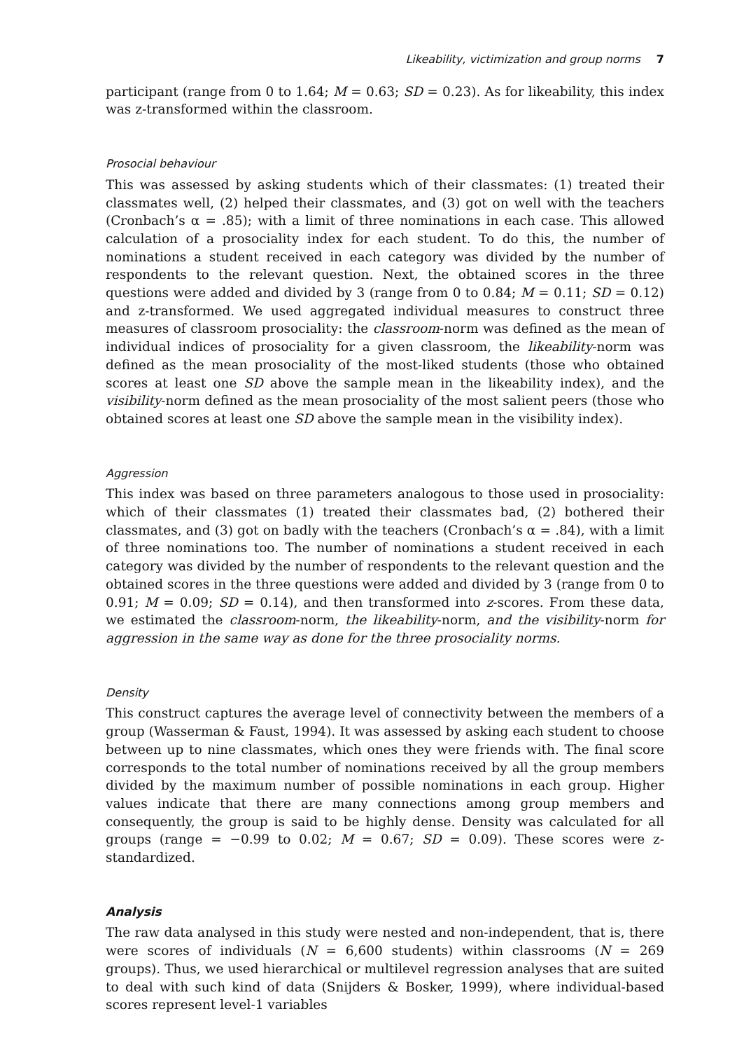Likeability, victimization and group norms 7
participant (range from 0 to 1.64; M = 0.63; SD = 0.23). As for likeability, this index was z-transformed within the classroom.
Prosocial behaviour
This was assessed by asking students which of their classmates: (1) treated their classmates well, (2) helped their classmates, and (3) got on well with the teachers (Cronbach’s α = .85); with a limit of three nominations in each case. This allowed calculation of a prosociality index for each student. To do this, the number of nominations a student received in each category was divided by the number of respondents to the relevant question. Next, the obtained scores in the three questions were added and divided by 3 (range from 0 to 0.84; M = 0.11; SD = 0.12) and z-transformed. We used aggregated individual measures to construct three measures of classroom prosociality: the classroom-norm was defined as the mean of individual indices of prosociality for a given classroom, the likeability-norm was defined as the mean prosociality of the most-liked students (those who obtained scores at least one SD above the sample mean in the likeability index), and the visibility-norm defined as the mean prosociality of the most salient peers (those who obtained scores at least one SD above the sample mean in the visibility index).
Aggression
This index was based on three parameters analogous to those used in prosociality: which of their classmates (1) treated their classmates bad, (2) bothered their classmates, and (3) got on badly with the teachers (Cronbach’s α = .84), with a limit of three nominations too. The number of nominations a student received in each category was divided by the number of respondents to the relevant question and the obtained scores in the three questions were added and divided by 3 (range from 0 to 0.91; M = 0.09; SD = 0.14), and then transformed into z-scores. From these data, we estimated the classroom-norm, the likeability-norm, and the visibility-norm for aggression in the same way as done for the three prosociality norms.
Density
This construct captures the average level of connectivity between the members of a group (Wasserman & Faust, 1994). It was assessed by asking each student to choose between up to nine classmates, which ones they were friends with. The final score corresponds to the total number of nominations received by all the group members divided by the maximum number of possible nominations in each group. Higher values indicate that there are many connections among group members and consequently, the group is said to be highly dense. Density was calculated for all groups (range = −0.99 to 0.02; M = 0.67; SD = 0.09). These scores were z-standardized.
Analysis
The raw data analysed in this study were nested and non-independent, that is, there were scores of individuals (N = 6,600 students) within classrooms (N = 269 groups). Thus, we used hierarchical or multilevel regression analyses that are suited to deal with such kind of data (Snijders & Bosker, 1999), where individual-based scores represent level-1 variables